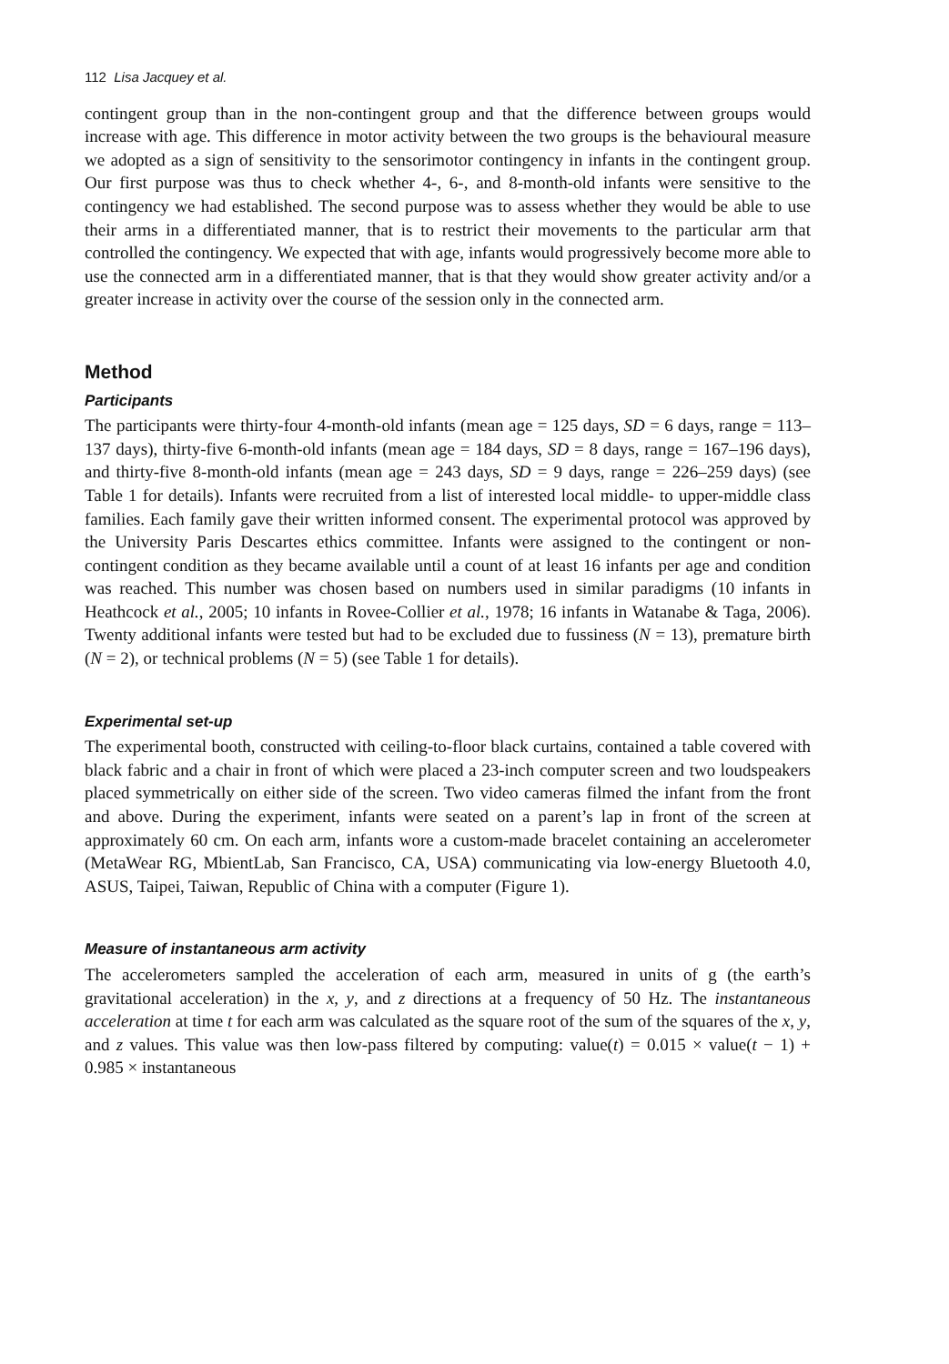112 Lisa Jacquey et al.
contingent group than in the non-contingent group and that the difference between groups would increase with age. This difference in motor activity between the two groups is the behavioural measure we adopted as a sign of sensitivity to the sensorimotor contingency in infants in the contingent group. Our first purpose was thus to check whether 4-, 6-, and 8-month-old infants were sensitive to the contingency we had established. The second purpose was to assess whether they would be able to use their arms in a differentiated manner, that is to restrict their movements to the particular arm that controlled the contingency. We expected that with age, infants would progressively become more able to use the connected arm in a differentiated manner, that is that they would show greater activity and/or a greater increase in activity over the course of the session only in the connected arm.
Method
Participants
The participants were thirty-four 4-month-old infants (mean age = 125 days, SD = 6 days, range = 113–137 days), thirty-five 6-month-old infants (mean age = 184 days, SD = 8 days, range = 167–196 days), and thirty-five 8-month-old infants (mean age = 243 days, SD = 9 days, range = 226–259 days) (see Table 1 for details). Infants were recruited from a list of interested local middle- to upper-middle class families. Each family gave their written informed consent. The experimental protocol was approved by the University Paris Descartes ethics committee. Infants were assigned to the contingent or non-contingent condition as they became available until a count of at least 16 infants per age and condition was reached. This number was chosen based on numbers used in similar paradigms (10 infants in Heathcock et al., 2005; 10 infants in Rovee-Collier et al., 1978; 16 infants in Watanabe & Taga, 2006). Twenty additional infants were tested but had to be excluded due to fussiness (N = 13), premature birth (N = 2), or technical problems (N = 5) (see Table 1 for details).
Experimental set-up
The experimental booth, constructed with ceiling-to-floor black curtains, contained a table covered with black fabric and a chair in front of which were placed a 23-inch computer screen and two loudspeakers placed symmetrically on either side of the screen. Two video cameras filmed the infant from the front and above. During the experiment, infants were seated on a parent’s lap in front of the screen at approximately 60 cm. On each arm, infants wore a custom-made bracelet containing an accelerometer (MetaWear RG, MbientLab, San Francisco, CA, USA) communicating via low-energy Bluetooth 4.0, ASUS, Taipei, Taiwan, Republic of China with a computer (Figure 1).
Measure of instantaneous arm activity
The accelerometers sampled the acceleration of each arm, measured in units of g (the earth’s gravitational acceleration) in the x, y, and z directions at a frequency of 50 Hz. The instantaneous acceleration at time t for each arm was calculated as the square root of the sum of the squares of the x, y, and z values. This value was then low-pass filtered by computing: value(t) = 0.015 × value(t − 1) + 0.985 × instantaneous